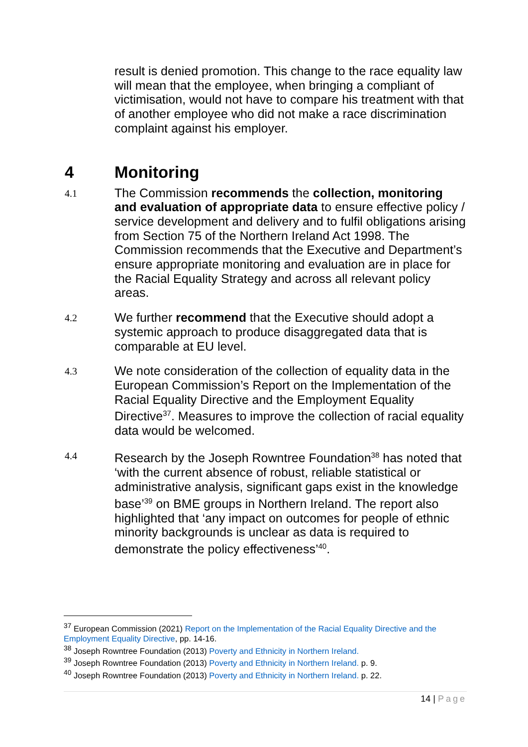result is denied promotion. This change to the race equality law will mean that the employee, when bringing a compliant of victimisation, would not have to compare his treatment with that of another employee who did not make a race discrimination complaint against his employer.
4 Monitoring
4.1
The Commission recommends the collection, monitoring and evaluation of appropriate data to ensure effective policy / service development and delivery and to fulfil obligations arising from Section 75 of the Northern Ireland Act 1998. The Commission recommends that the Executive and Department’s ensure appropriate monitoring and evaluation are in place for the Racial Equality Strategy and across all relevant policy areas.
4.2
We further recommend that the Executive should adopt a systemic approach to produce disaggregated data that is comparable at EU level.
4.3
We note consideration of the collection of equality data in the European Commission’s Report on the Implementation of the Racial Equality Directive and the Employment Equality Directive<sup>37</sup>. Measures to improve the collection of racial equality data would be welcomed.
4.4
Research by the Joseph Rowntree Foundation<sup>38</sup> has noted that ‘with the current absence of robust, reliable statistical or administrative analysis, significant gaps exist in the knowledge base’<sup>39</sup> on BME groups in Northern Ireland. The report also highlighted that ‘any impact on outcomes for people of ethnic minority backgrounds is unclear as data is required to demonstrate the policy effectiveness’<sup>40</sup>.
<sup>37</sup> European Commission (2021) Report on the Implementation of the Racial Equality Directive and the Employment Equality Directive, pp. 14-16.
<sup>38</sup> Joseph Rowntree Foundation (2013) Poverty and Ethnicity in Northern Ireland.
<sup>39</sup> Joseph Rowntree Foundation (2013) Poverty and Ethnicity in Northern Ireland. p. 9.
<sup>40</sup> Joseph Rowntree Foundation (2013) Poverty and Ethnicity in Northern Ireland. p. 22.
14 | Page